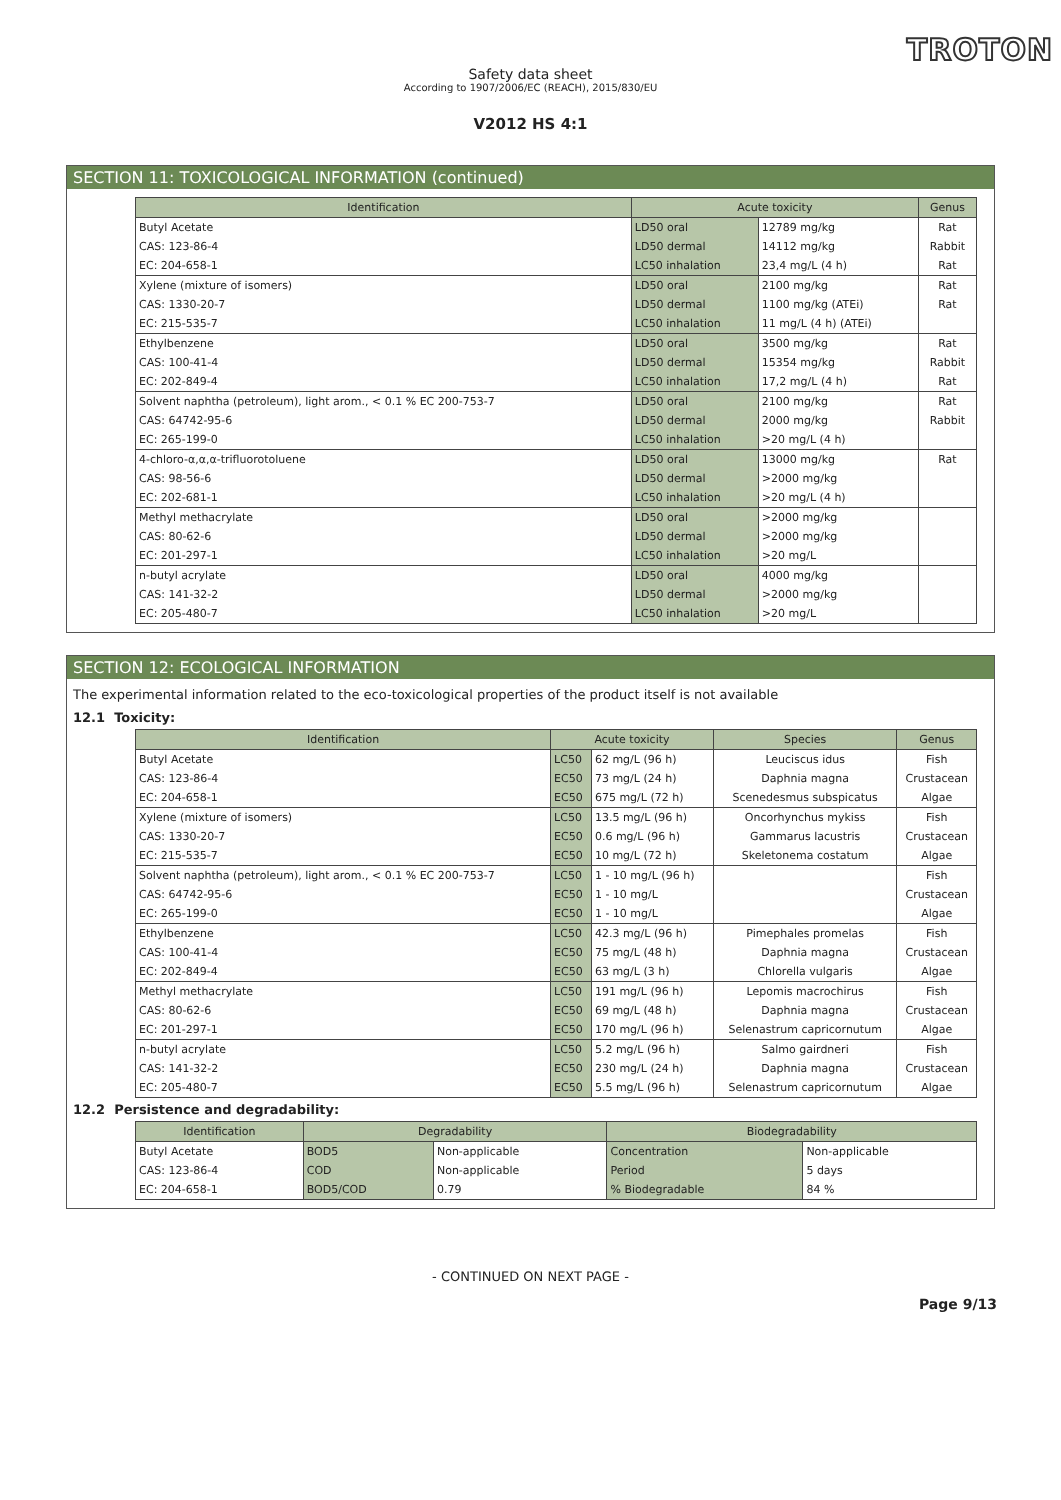TROTON
Safety data sheet
According to 1907/2006/EC (REACH), 2015/830/EU
V2012 HS 4:1
SECTION 11: TOXICOLOGICAL INFORMATION (continued)
| Identification | Acute toxicity | | Genus |
| --- | --- | --- | --- |
| Butyl Acetate | LD50 oral | 12789 mg/kg | Rat |
| CAS: 123-86-4 | LD50 dermal | 14112 mg/kg | Rabbit |
| EC: 204-658-1 | LC50 inhalation | 23,4 mg/L (4 h) | Rat |
| Xylene (mixture of isomers) | LD50 oral | 2100 mg/kg | Rat |
| CAS: 1330-20-7 | LD50 dermal | 1100 mg/kg (ATEi) | Rat |
| EC: 215-535-7 | LC50 inhalation | 11 mg/L (4 h) (ATEi) | |
| Ethylbenzene | LD50 oral | 3500 mg/kg | Rat |
| CAS: 100-41-4 | LD50 dermal | 15354 mg/kg | Rabbit |
| EC: 202-849-4 | LC50 inhalation | 17,2 mg/L (4 h) | Rat |
| Solvent naphtha (petroleum), light arom., < 0.1 % EC 200-753-7 | LD50 oral | 2100 mg/kg | Rat |
| CAS: 64742-95-6 | LD50 dermal | 2000 mg/kg | Rabbit |
| EC: 265-199-0 | LC50 inhalation | >20 mg/L (4 h) | |
| 4-chloro-α,α,α-trifluorotoluene | LD50 oral | 13000 mg/kg | Rat |
| CAS: 98-56-6 | LD50 dermal | >2000 mg/kg | |
| EC: 202-681-1 | LC50 inhalation | >20 mg/L (4 h) | |
| Methyl methacrylate | LD50 oral | >2000 mg/kg | |
| CAS: 80-62-6 | LD50 dermal | >2000 mg/kg | |
| EC: 201-297-1 | LC50 inhalation | >20 mg/L | |
| n-butyl acrylate | LD50 oral | 4000 mg/kg | |
| CAS: 141-32-2 | LD50 dermal | >2000 mg/kg | |
| EC: 205-480-7 | LC50 inhalation | >20 mg/L | |
SECTION 12: ECOLOGICAL INFORMATION
The experimental information related to the eco-toxicological properties of the product itself is not available
12.1 Toxicity:
| Identification | Acute toxicity | | Species | Genus |
| --- | --- | --- | --- | --- |
| Butyl Acetate | LC50 | 62 mg/L (96 h) | Leuciscus idus | Fish |
| CAS: 123-86-4 | EC50 | 73 mg/L (24 h) | Daphnia magna | Crustacean |
| EC: 204-658-1 | EC50 | 675 mg/L (72 h) | Scenedesmus subspicatus | Algae |
| Xylene (mixture of isomers) | LC50 | 13.5 mg/L (96 h) | Oncorhynchus mykiss | Fish |
| CAS: 1330-20-7 | EC50 | 0.6 mg/L (96 h) | Gammarus lacustris | Crustacean |
| EC: 215-535-7 | EC50 | 10 mg/L (72 h) | Skeletonema costatum | Algae |
| Solvent naphtha (petroleum), light arom., < 0.1 % EC 200-753-7 | LC50 | 1 - 10 mg/L (96 h) | | Fish |
| CAS: 64742-95-6 | EC50 | 1 - 10 mg/L | | Crustacean |
| EC: 265-199-0 | EC50 | 1 - 10 mg/L | | Algae |
| Ethylbenzene | LC50 | 42.3 mg/L (96 h) | Pimephales promelas | Fish |
| CAS: 100-41-4 | EC50 | 75 mg/L (48 h) | Daphnia magna | Crustacean |
| EC: 202-849-4 | EC50 | 63 mg/L (3 h) | Chlorella vulgaris | Algae |
| Methyl methacrylate | LC50 | 191 mg/L (96 h) | Lepomis macrochirus | Fish |
| CAS: 80-62-6 | EC50 | 69 mg/L (48 h) | Daphnia magna | Crustacean |
| EC: 201-297-1 | EC50 | 170 mg/L (96 h) | Selenastrum capricornutum | Algae |
| n-butyl acrylate | LC50 | 5.2 mg/L (96 h) | Salmo gairdneri | Fish |
| CAS: 141-32-2 | EC50 | 230 mg/L (24 h) | Daphnia magna | Crustacean |
| EC: 205-480-7 | EC50 | 5.5 mg/L (96 h) | Selenastrum capricornutum | Algae |
12.2 Persistence and degradability:
| Identification | Degradability | | Biodegradability | |
| --- | --- | --- | --- | --- |
| Butyl Acetate | BOD5 | Non-applicable | Concentration | Non-applicable |
| CAS: 123-86-4 | COD | Non-applicable | Period | 5 days |
| EC: 204-658-1 | BOD5/COD | 0.79 | % Biodegradable | 84 % |
- CONTINUED ON NEXT PAGE -
Page 9/13